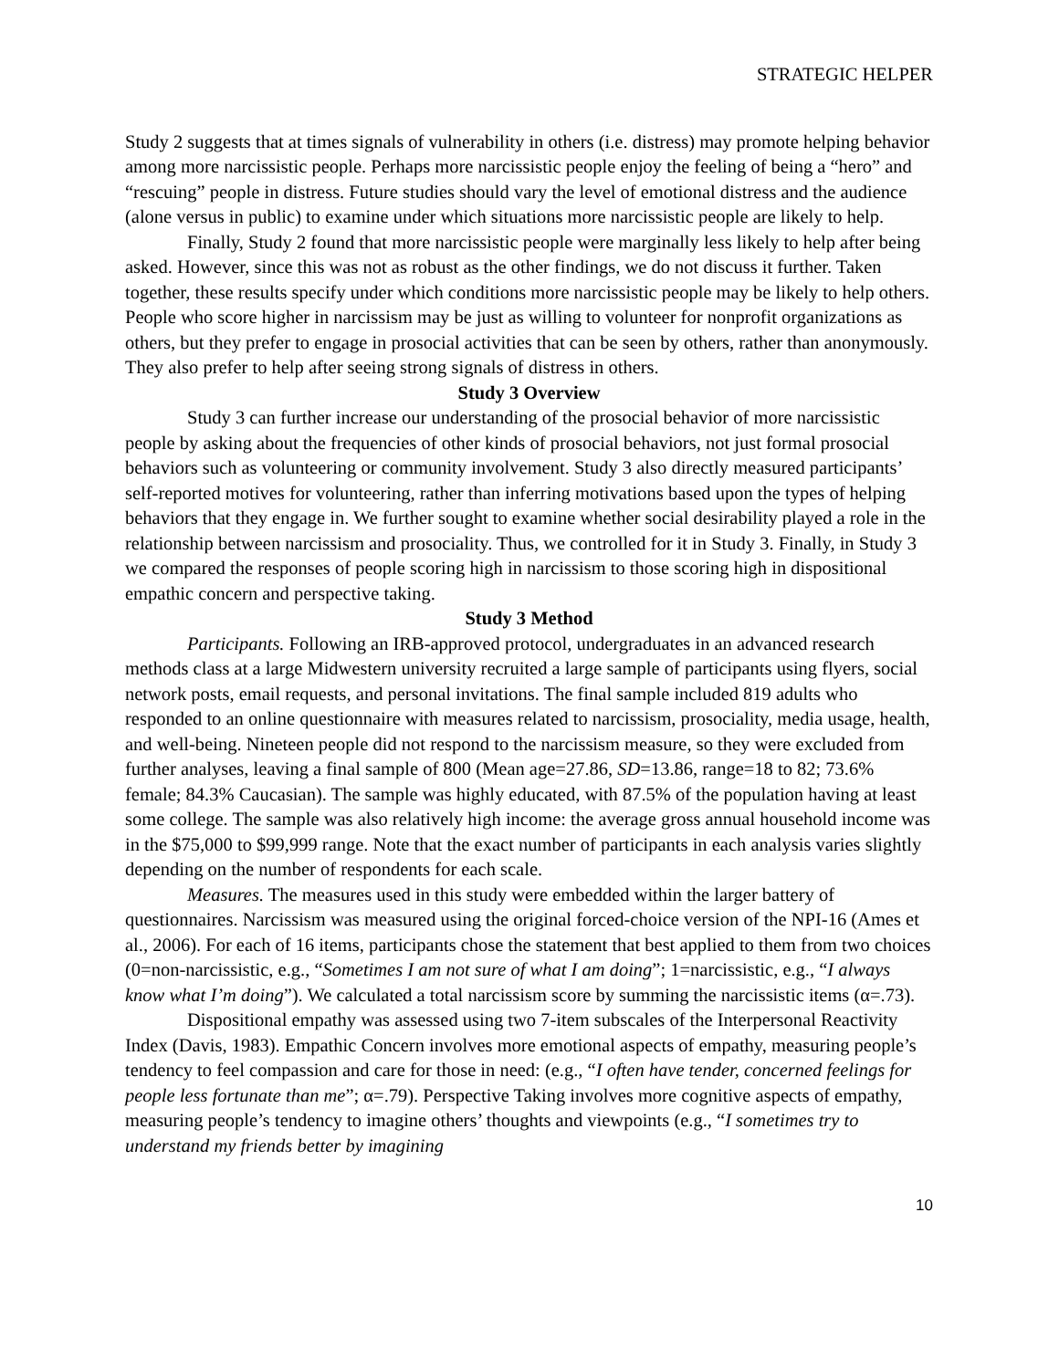STRATEGIC HELPER
Study 2 suggests that at times signals of vulnerability in others (i.e. distress) may promote helping behavior among more narcissistic people. Perhaps more narcissistic people enjoy the feeling of being a “hero” and “rescuing” people in distress. Future studies should vary the level of emotional distress and the audience (alone versus in public) to examine under which situations more narcissistic people are likely to help.
Finally, Study 2 found that more narcissistic people were marginally less likely to help after being asked. However, since this was not as robust as the other findings, we do not discuss it further. Taken together, these results specify under which conditions more narcissistic people may be likely to help others. People who score higher in narcissism may be just as willing to volunteer for nonprofit organizations as others, but they prefer to engage in prosocial activities that can be seen by others, rather than anonymously. They also prefer to help after seeing strong signals of distress in others.
Study 3 Overview
Study 3 can further increase our understanding of the prosocial behavior of more narcissistic people by asking about the frequencies of other kinds of prosocial behaviors, not just formal prosocial behaviors such as volunteering or community involvement. Study 3 also directly measured participants’ self-reported motives for volunteering, rather than inferring motivations based upon the types of helping behaviors that they engage in. We further sought to examine whether social desirability played a role in the relationship between narcissism and prosociality. Thus, we controlled for it in Study 3. Finally, in Study 3 we compared the responses of people scoring high in narcissism to those scoring high in dispositional empathic concern and perspective taking.
Study 3 Method
Participants. Following an IRB-approved protocol, undergraduates in an advanced research methods class at a large Midwestern university recruited a large sample of participants using flyers, social network posts, email requests, and personal invitations. The final sample included 819 adults who responded to an online questionnaire with measures related to narcissism, prosociality, media usage, health, and well-being. Nineteen people did not respond to the narcissism measure, so they were excluded from further analyses, leaving a final sample of 800 (Mean age=27.86, SD=13.86, range=18 to 82; 73.6% female; 84.3% Caucasian). The sample was highly educated, with 87.5% of the population having at least some college. The sample was also relatively high income: the average gross annual household income was in the $75,000 to $99,999 range. Note that the exact number of participants in each analysis varies slightly depending on the number of respondents for each scale.
Measures. The measures used in this study were embedded within the larger battery of questionnaires. Narcissism was measured using the original forced-choice version of the NPI-16 (Ames et al., 2006). For each of 16 items, participants chose the statement that best applied to them from two choices (0=non-narcissistic, e.g., “Sometimes I am not sure of what I am doing”; 1=narcissistic, e.g., “I always know what I’m doing”). We calculated a total narcissism score by summing the narcissistic items (α=.73).
Dispositional empathy was assessed using two 7-item subscales of the Interpersonal Reactivity Index (Davis, 1983). Empathic Concern involves more emotional aspects of empathy, measuring people’s tendency to feel compassion and care for those in need: (e.g., “I often have tender, concerned feelings for people less fortunate than me”; α=.79). Perspective Taking involves more cognitive aspects of empathy, measuring people’s tendency to imagine others’ thoughts and viewpoints (e.g., “I sometimes try to understand my friends better by imagining
10